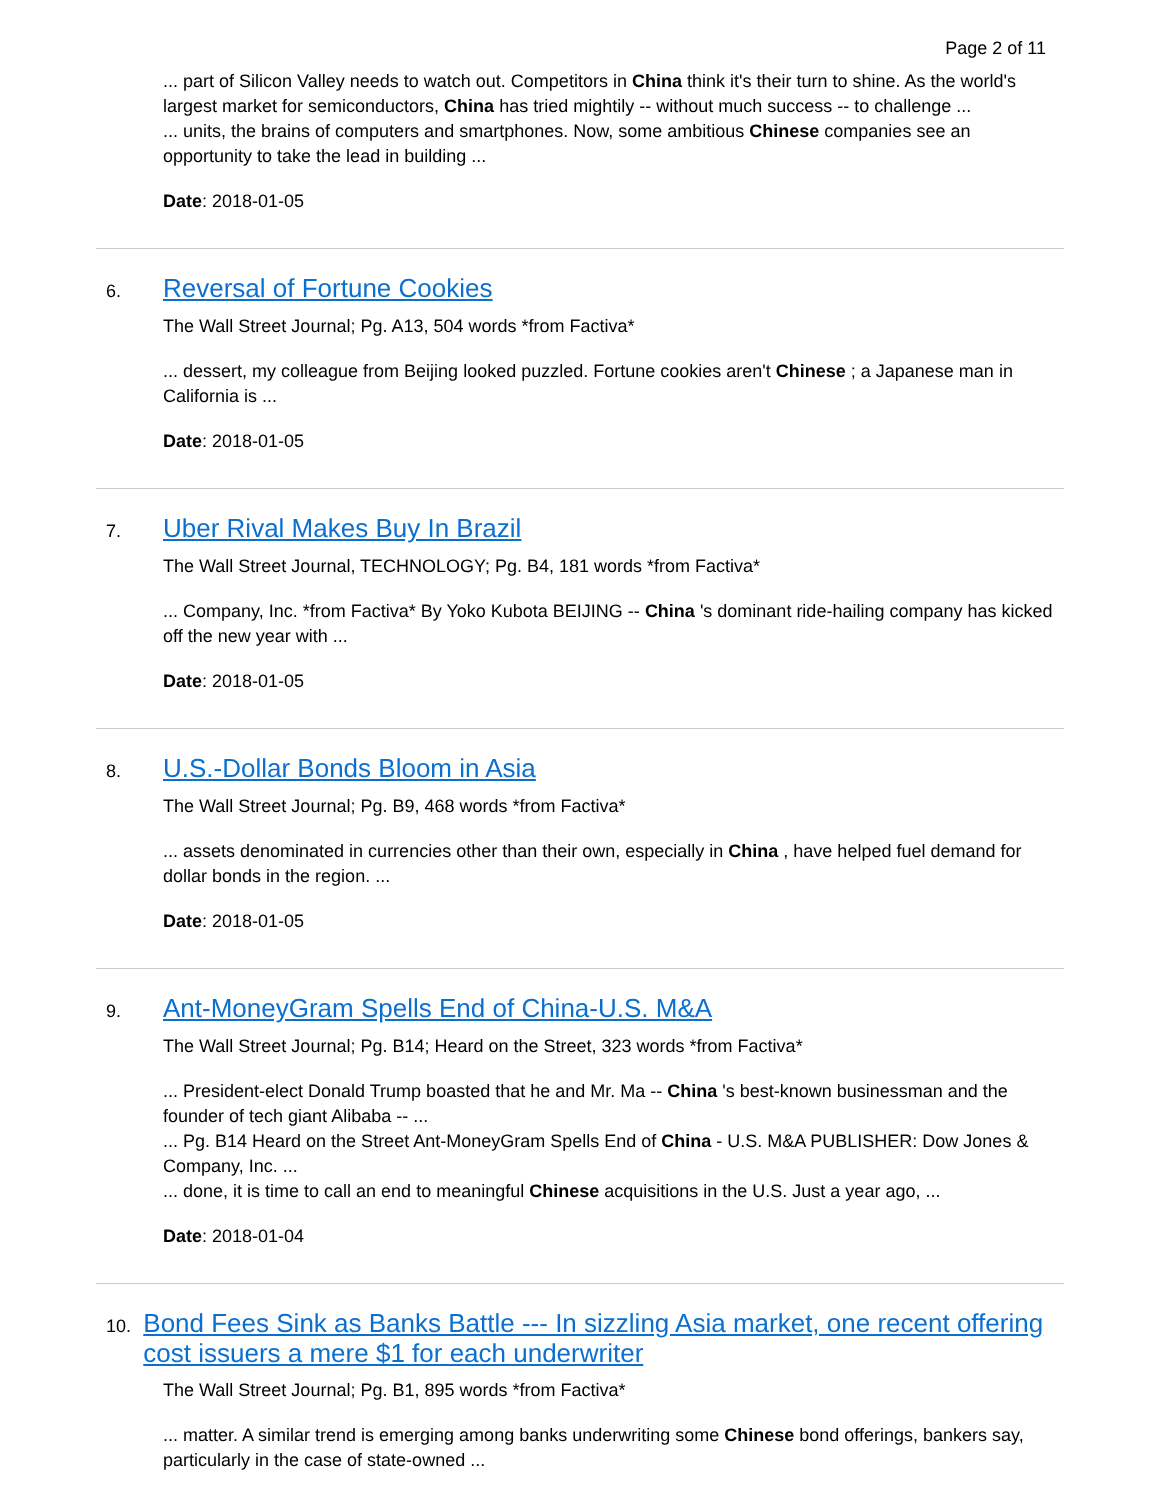Page 2 of 11
... part of Silicon Valley needs to watch out. Competitors in China think it's their turn to shine. As the world's largest market for semiconductors, China has tried mightily -- without much success -- to challenge ...
... units, the brains of computers and smartphones. Now, some ambitious Chinese companies see an opportunity to take the lead in building ...
Date: 2018-01-05
6. Reversal of Fortune Cookies
The Wall Street Journal; Pg. A13, 504 words *from Factiva*
... dessert, my colleague from Beijing looked puzzled. Fortune cookies aren't Chinese ; a Japanese man in California is ...
Date: 2018-01-05
7. Uber Rival Makes Buy In Brazil
The Wall Street Journal, TECHNOLOGY; Pg. B4, 181 words *from Factiva*
... Company, Inc. *from Factiva* By Yoko Kubota BEIJING -- China 's dominant ride-hailing company has kicked off the new year with ...
Date: 2018-01-05
8. U.S.-Dollar Bonds Bloom in Asia
The Wall Street Journal; Pg. B9, 468 words *from Factiva*
... assets denominated in currencies other than their own, especially in China , have helped fuel demand for dollar bonds in the region. ...
Date: 2018-01-05
9. Ant-MoneyGram Spells End of China-U.S. M&A
The Wall Street Journal; Pg. B14; Heard on the Street, 323 words *from Factiva*
... President-elect Donald Trump boasted that he and Mr. Ma -- China 's best-known businessman and the founder of tech giant Alibaba -- ...
... Pg. B14 Heard on the Street Ant-MoneyGram Spells End of China - U.S. M&A PUBLISHER: Dow Jones & Company, Inc. ...
... done, it is time to call an end to meaningful Chinese acquisitions in the U.S. Just a year ago, ...
Date: 2018-01-04
10. Bond Fees Sink as Banks Battle --- In sizzling Asia market, one recent offering cost issuers a mere $1 for each underwriter
The Wall Street Journal; Pg. B1, 895 words *from Factiva*
... matter. A similar trend is emerging among banks underwriting some Chinese bond offerings, bankers say, particularly in the case of state-owned ...